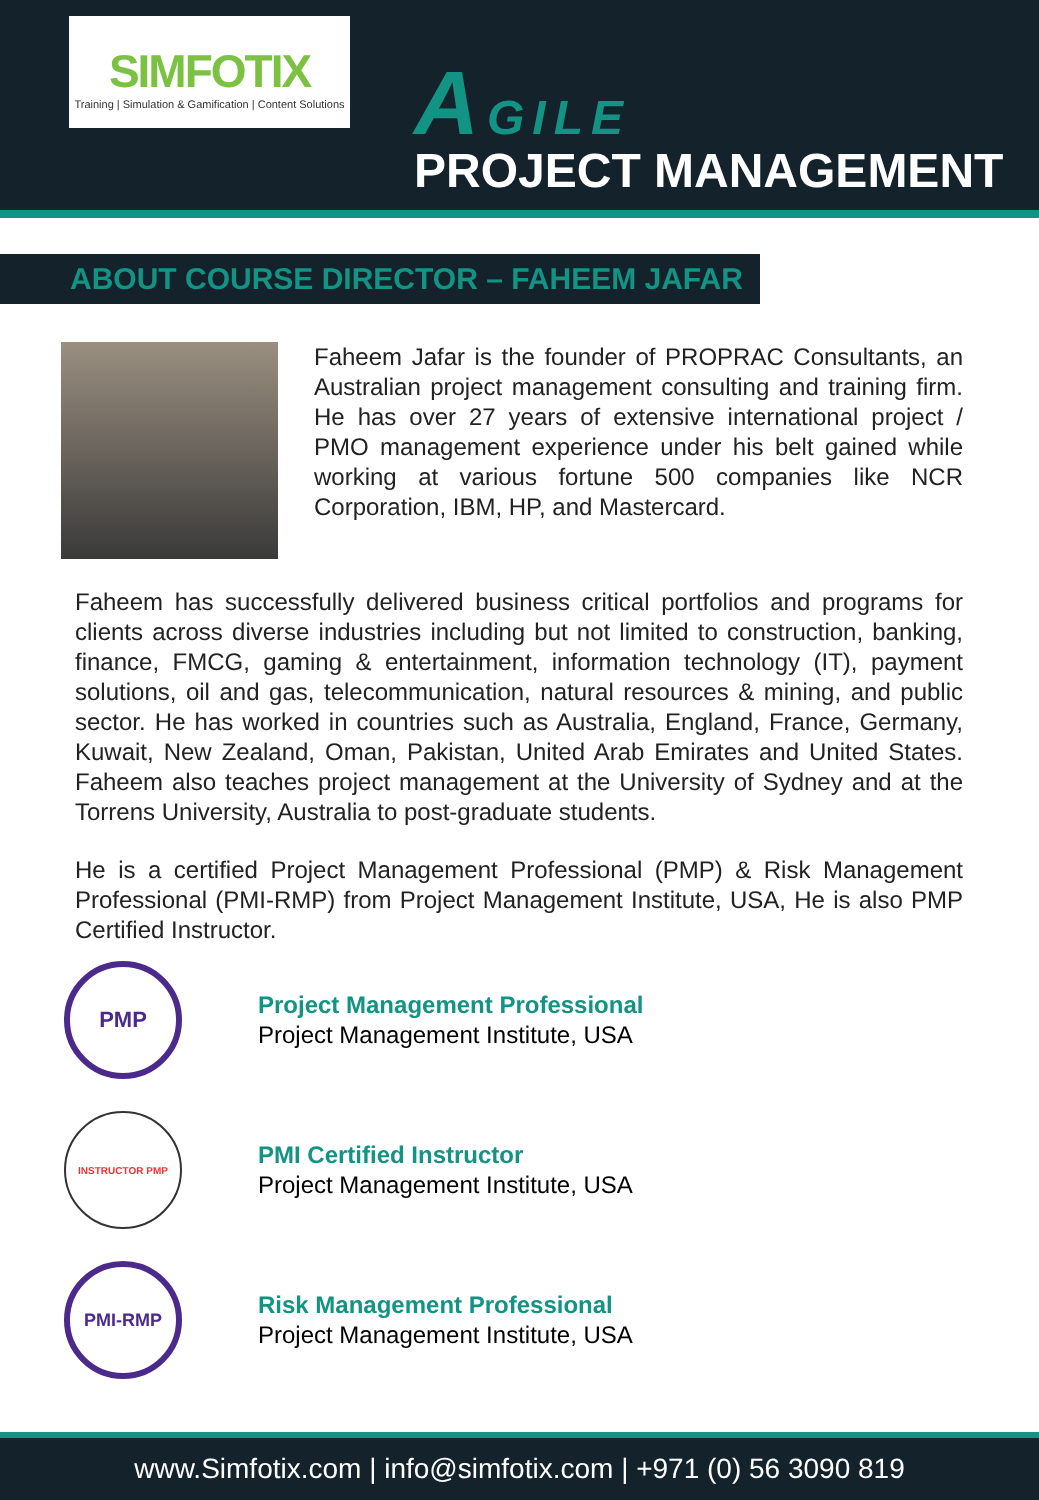SIMFOTIX
Training | Simulation & Gamification | Content Solutions
AGILE
PROJECT MANAGEMENT
ABOUT COURSE DIRECTOR – FAHEEM JAFAR
Faheem Jafar is the founder of PROPRAC Consultants, an Australian project management consulting and training firm. He has over 27 years of extensive international project / PMO management experience under his belt gained while working at various fortune 500 companies like NCR Corporation, IBM, HP, and Mastercard.
Faheem has successfully delivered business critical portfolios and programs for clients across diverse industries including but not limited to construction, banking, finance, FMCG, gaming & entertainment, information technology (IT), payment solutions, oil and gas, telecommunication, natural resources & mining, and public sector. He has worked in countries such as Australia, England, France, Germany, Kuwait, New Zealand, Oman, Pakistan, United Arab Emirates and United States. Faheem also teaches project management at the University of Sydney and at the Torrens University, Australia to post-graduate students.
He is a certified Project Management Professional (PMP) & Risk Management Professional (PMI-RMP) from Project Management Institute, USA, He is also PMP Certified Instructor.
PMP
Project Management Professional
Project Management Institute, USA
INSTRUCTOR PMP
PMI Certified Instructor
Project Management Institute, USA
PMI-RMP
Risk Management Professional
Project Management Institute, USA
www.Simfotix.com | info@simfotix.com | +971 (0) 56 3090 819